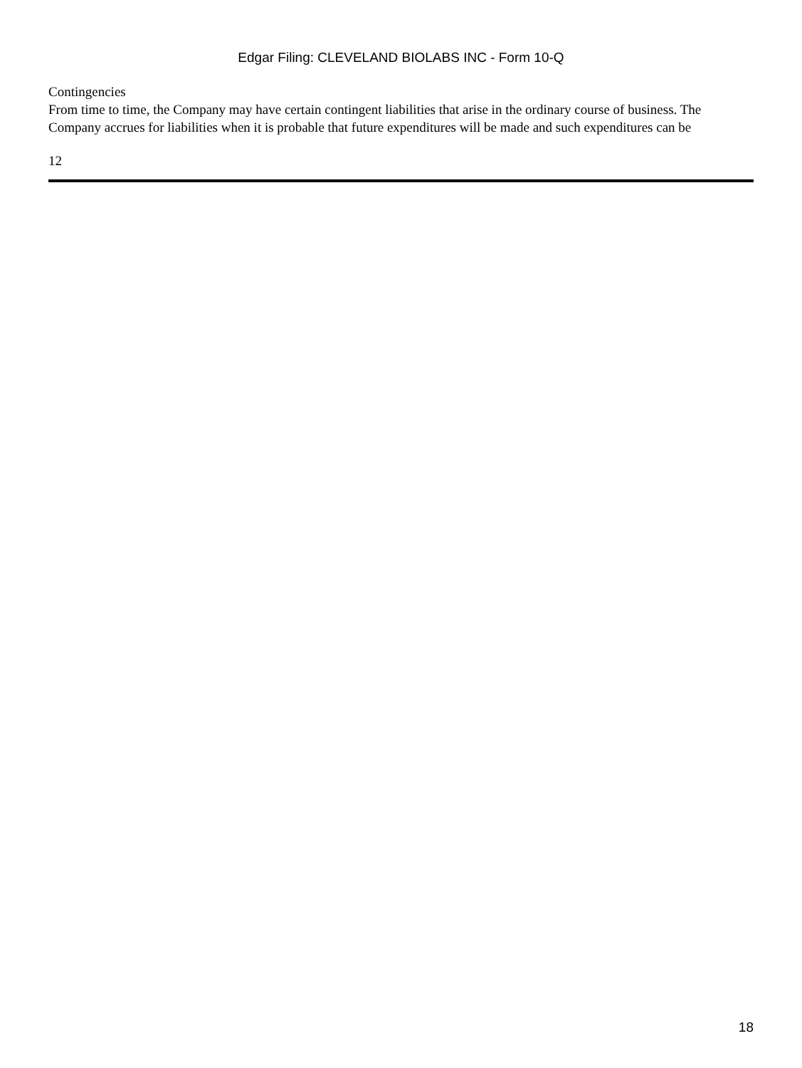Edgar Filing: CLEVELAND BIOLABS INC - Form 10-Q
Contingencies
From time to time, the Company may have certain contingent liabilities that arise in the ordinary course of business. The Company accrues for liabilities when it is probable that future expenditures will be made and such expenditures can be
12
18